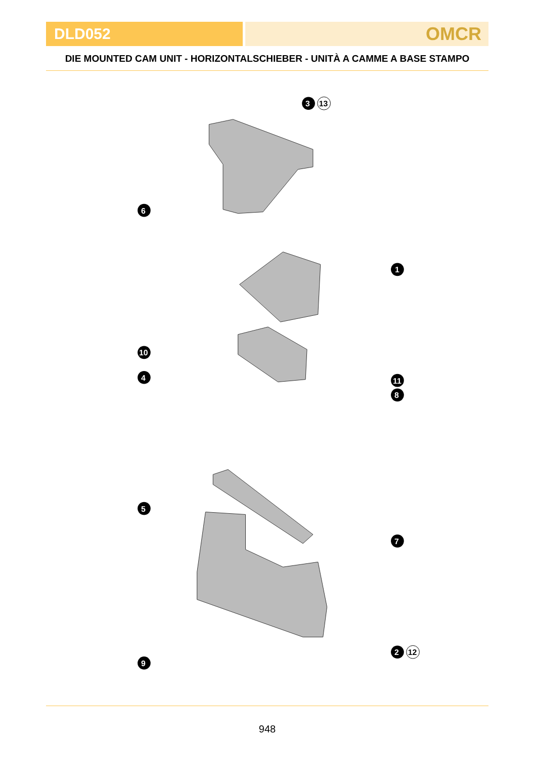DLD052
OMCR
DIE MOUNTED CAM UNIT - HORIZONTALSCHIEBER - UNITÀ A CAMME A BASE STAMPO
3
13
6
1
10
4
11
8
5
7
2
12
9
948